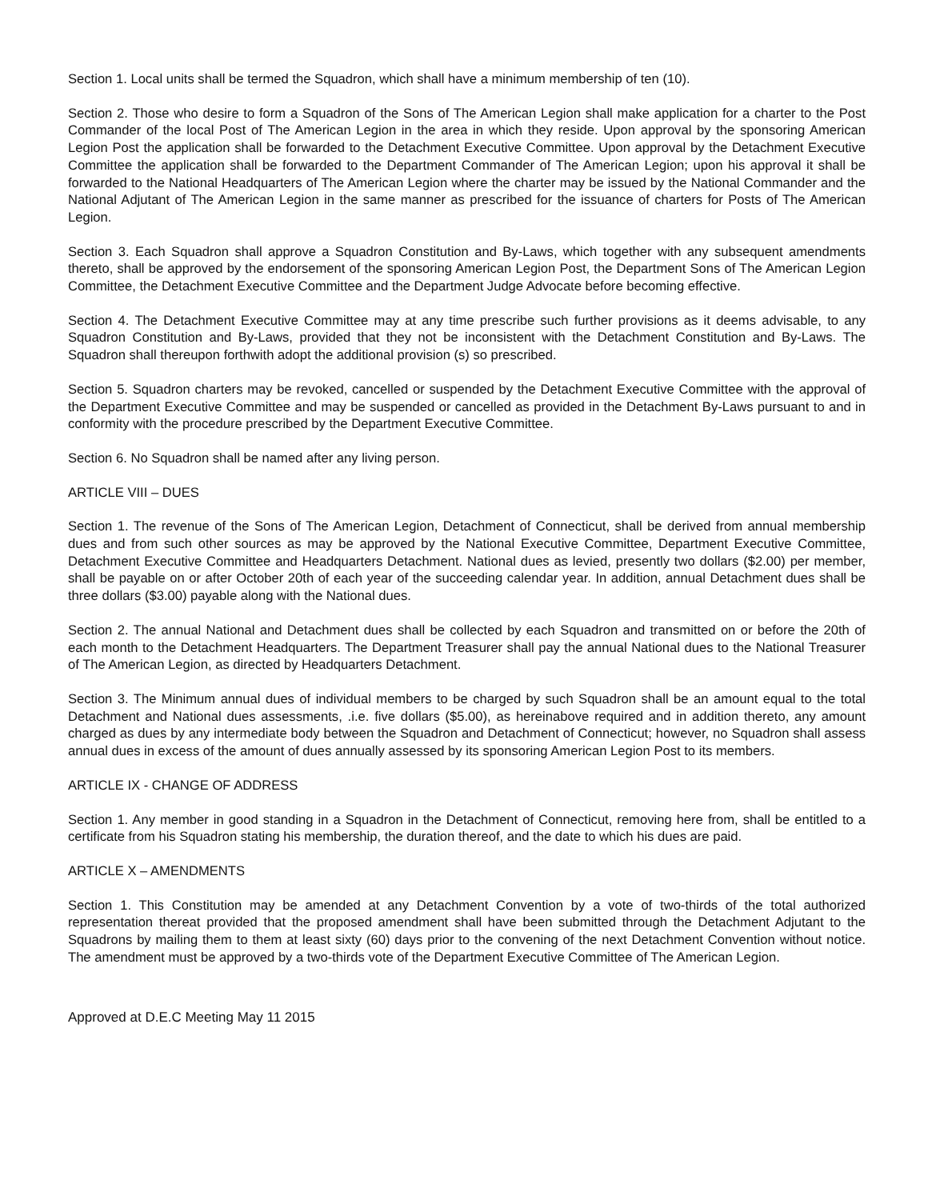Section 1. Local units shall be termed the Squadron, which shall have a minimum membership of ten (10).
Section 2. Those who desire to form a Squadron of the Sons of The American Legion shall make application for a charter to the Post Commander of the local Post of The American Legion in the area in which they reside. Upon approval by the sponsoring American Legion Post the application shall be forwarded to the Detachment Executive Committee. Upon approval by the Detachment Executive Committee the application shall be forwarded to the Department Commander of The American Legion; upon his approval it shall be forwarded to the National Headquarters of The American Legion where the charter may be issued by the National Commander and the National Adjutant of The American Legion in the same manner as prescribed for the issuance of charters for Posts of The American Legion.
Section 3. Each Squadron shall approve a Squadron Constitution and By-Laws, which together with any subsequent amendments thereto, shall be approved by the endorsement of the sponsoring American Legion Post, the Department Sons of The American Legion Committee, the Detachment Executive Committee and the Department Judge Advocate before becoming effective.
Section 4. The Detachment Executive Committee may at any time prescribe such further provisions as it deems advisable, to any Squadron Constitution and By-Laws, provided that they not be inconsistent with the Detachment Constitution and By-Laws. The Squadron shall thereupon forthwith adopt the additional provision (s) so prescribed.
Section 5. Squadron charters may be revoked, cancelled or suspended by the Detachment Executive Committee with the approval of the Department Executive Committee and may be suspended or cancelled as provided in the Detachment By-Laws pursuant to and in conformity with the procedure prescribed by the Department Executive Committee.
Section 6. No Squadron shall be named after any living person.
ARTICLE VIII – DUES
Section 1. The revenue of the Sons of The American Legion, Detachment of Connecticut, shall be derived from annual membership dues and from such other sources as may be approved by the National Executive Committee, Department Executive Committee, Detachment Executive Committee and Headquarters Detachment. National dues as levied, presently two dollars ($2.00) per member, shall be payable on or after October 20th of each year of the succeeding calendar year. In addition, annual Detachment dues shall be three dollars ($3.00) payable along with the National dues.
Section 2. The annual National and Detachment dues shall be collected by each Squadron and transmitted on or before the 20th of each month to the Detachment Headquarters. The Department Treasurer shall pay the annual National dues to the National Treasurer of The American Legion, as directed by Headquarters Detachment.
Section 3. The Minimum annual dues of individual members to be charged by such Squadron shall be an amount equal to the total Detachment and National dues assessments, .i.e. five dollars ($5.00), as hereinabove required and in addition thereto, any amount charged as dues by any intermediate body between the Squadron and Detachment of Connecticut; however, no Squadron shall assess annual dues in excess of the amount of dues annually assessed by its sponsoring American Legion Post to its members.
ARTICLE IX - CHANGE OF ADDRESS
Section 1. Any member in good standing in a Squadron in the Detachment of Connecticut, removing here from, shall be entitled to a certificate from his Squadron stating his membership, the duration thereof, and the date to which his dues are paid.
ARTICLE X – AMENDMENTS
Section 1. This Constitution may be amended at any Detachment Convention by a vote of two-thirds of the total authorized representation thereat provided that the proposed amendment shall have been submitted through the Detachment Adjutant to the Squadrons by mailing them to them at least sixty (60) days prior to the convening of the next Detachment Convention without notice. The amendment must be approved by a two-thirds vote of the Department Executive Committee of The American Legion.
Approved at D.E.C Meeting May 11 2015